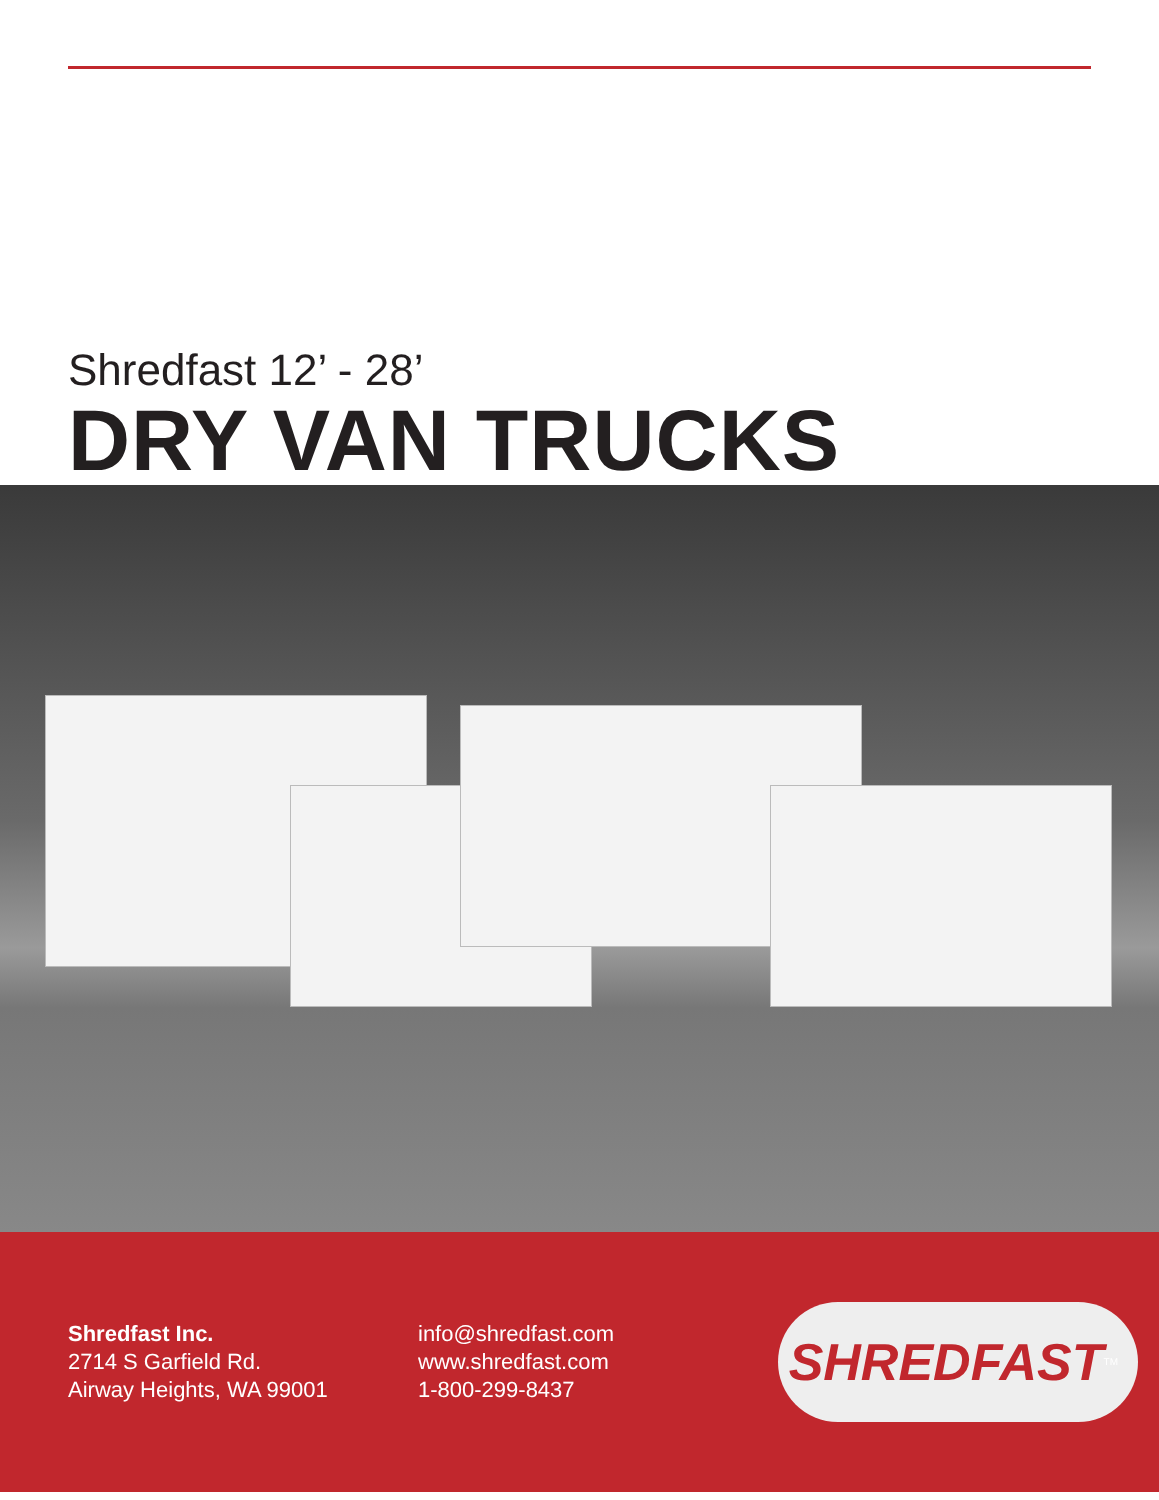Shredfast 12’ - 28’
DRY VAN TRUCKS
Shredfast Inc.
2714 S Garfield Rd.
Airway Heights, WA 99001
info@shredfast.com
www.shredfast.com
1-800-299-8437
SHREDFAST<sup>TM</sup>